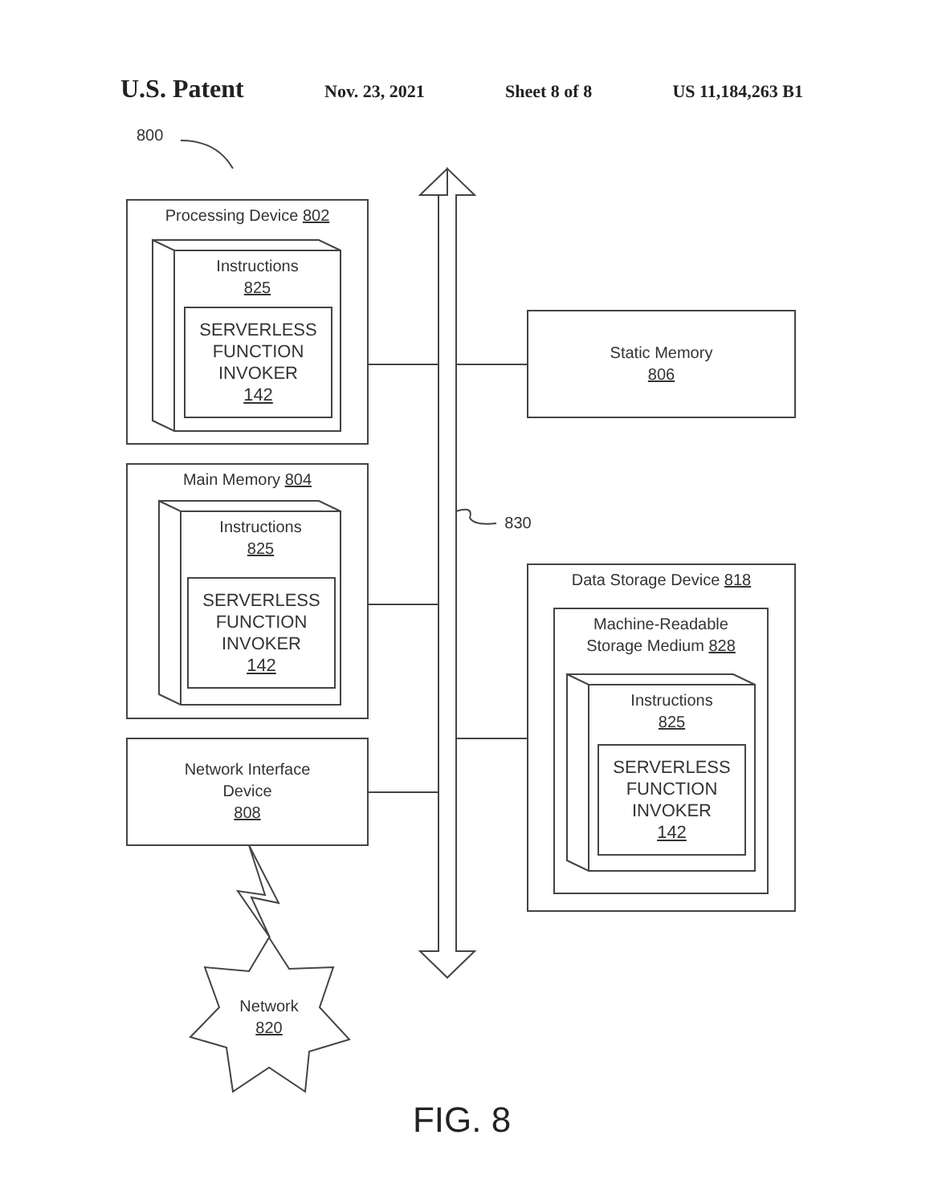U.S. Patent Nov. 23, 2021 Sheet 8 of 8 US 11,184,263 B1
800
Processing Device 802
Instructions
825
SERVERLESS
FUNCTION
INVOKER
142
Main Memory 804
Instructions
825
SERVERLESS
FUNCTION
INVOKER
142
Network Interface
Device
808
Static Memory
806
830
Data Storage Device 818
Machine-Readable
Storage Medium 828
Instructions
825
SERVERLESS
FUNCTION
INVOKER
142
Network
820
FIG. 8